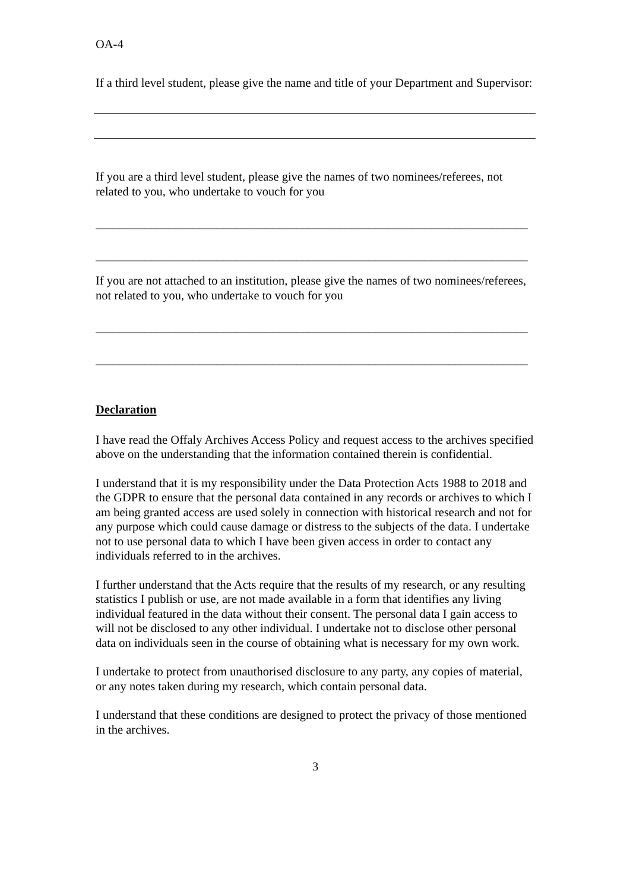OA-4
If a third level student, please give the name and title of your Department and Supervisor:
If you are a third level student, please give the names of two nominees/referees, not related to you, who undertake to vouch for you
_______________________________________________________________________
_______________________________________________________________________
If you are not attached to an institution, please give the names of two nominees/referees, not related to you, who undertake to vouch for you
_______________________________________________________________________
_______________________________________________________________________
Declaration
I have read the Offaly Archives Access Policy and request access to the archives specified above on the understanding that the information contained therein is confidential.
I understand that it is my responsibility under the Data Protection Acts 1988 to 2018 and the GDPR to ensure that the personal data contained in any records or archives to which I am being granted access are used solely in connection with historical research and not for any purpose which could cause damage or distress to the subjects of the data. I undertake not to use personal data to which I have been given access in order to contact any individuals referred to in the archives.
I further understand that the Acts require that the results of my research, or any resulting statistics I publish or use, are not made available in a form that identifies any living individual featured in the data without their consent. The personal data I gain access to will not be disclosed to any other individual. I undertake not to disclose other personal data on individuals seen in the course of obtaining what is necessary for my own work.
I undertake to protect from unauthorised disclosure to any party, any copies of material, or any notes taken during my research, which contain personal data.
I understand that these conditions are designed to protect the privacy of those mentioned in the archives.
3